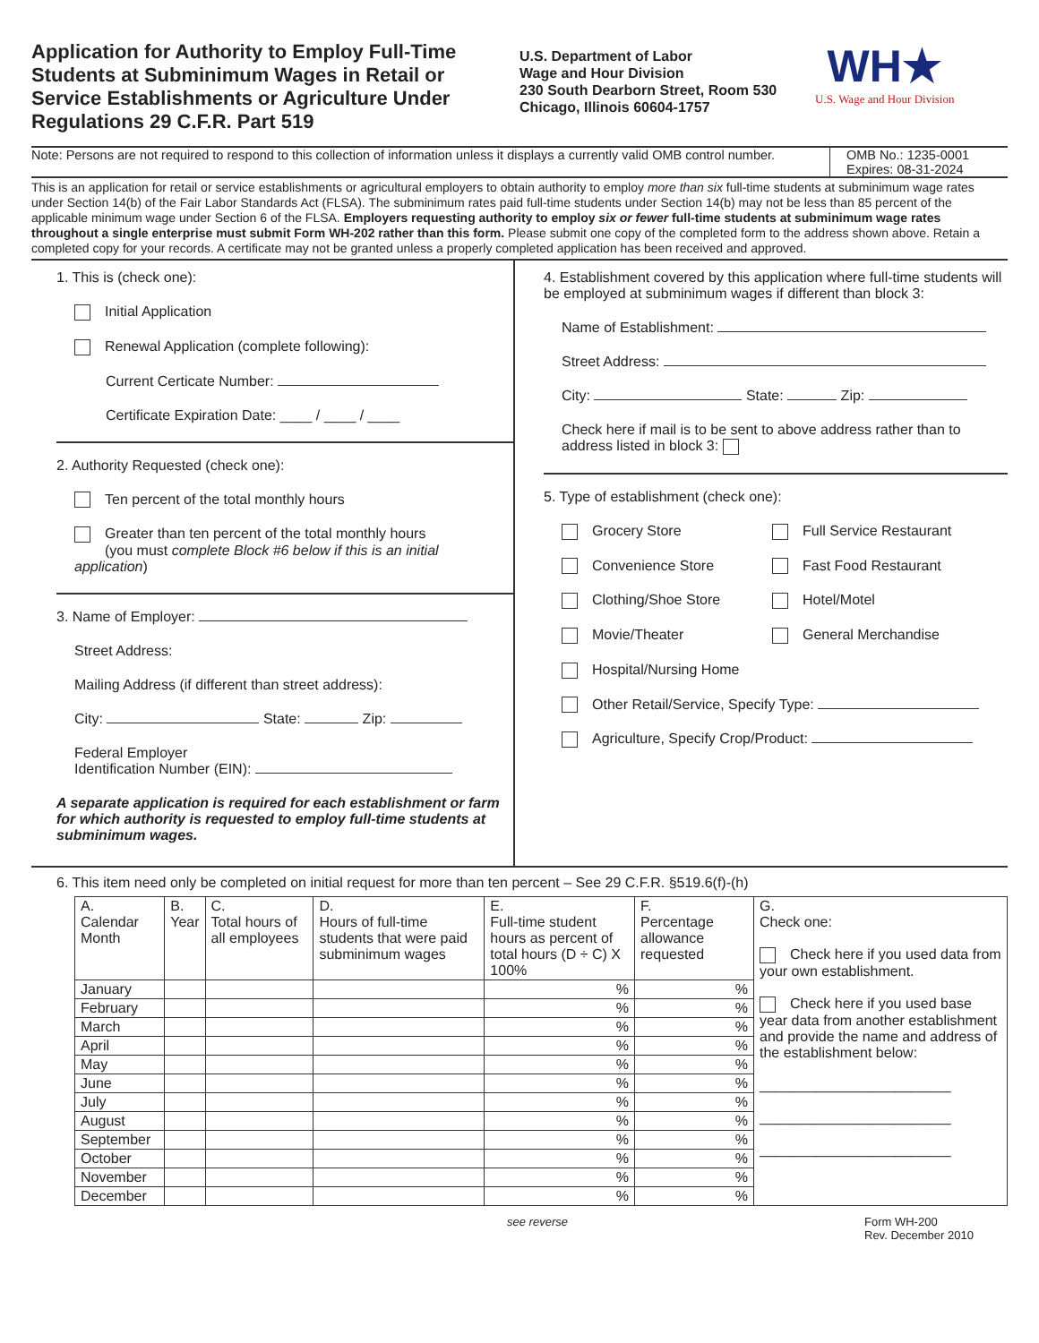Application for Authority to Employ Full-Time Students at Subminimum Wages in Retail or Service Establishments or Agriculture Under Regulations 29 C.F.R. Part 519
U.S. Department of Labor
Wage and Hour Division
230 South Dearborn Street, Room 530
Chicago, Illinois 60604-1757
WH★
U.S. Wage and Hour Division
Note: Persons are not required to respond to this collection of information unless it displays a currently valid OMB control number.
OMB No.: 1235-0001
Expires: 08-31-2024
This is an application for retail or service establishments or agricultural employers to obtain authority to employ more than six full-time students at subminimum wage rates under Section 14(b) of the Fair Labor Standards Act (FLSA). The subminimum rates paid full-time students under Section 14(b) may not be less than 85 percent of the applicable minimum wage under Section 6 of the FLSA. Employers requesting authority to employ six or fewer full-time students at subminimum wage rates throughout a single enterprise must submit Form WH-202 rather than this form. Please submit one copy of the completed form to the address shown above. Retain a completed copy for your records. A certificate may not be granted unless a properly completed application has been received and approved.
1. This is (check one):
Initial Application
Renewal Application (complete following):
Current Certicate Number:
Certificate Expiration Date: ____ / ____ / ____
2. Authority Requested (check one):
Ten percent of the total monthly hours
Greater than ten percent of the total monthly hours
(you must complete Block #6 below if this is an initial application)
3. Name of Employer:
Street Address:
Mailing Address (if different than street address):
City: State: Zip:
Federal Employer
Identification Number (EIN):
A separate application is required for each establishment or farm for which authority is requested to employ full-time students at subminimum wages.
4. Establishment covered by this application where full-time students will be employed at subminimum wages if different than block 3:
Name of Establishment:
Street Address:
City: State: Zip:
Check here if mail is to be sent to above address rather than to address listed in block 3:
5. Type of establishment (check one):
Grocery Store
Full Service Restaurant
Convenience Store
Fast Food Restaurant
Clothing/Shoe Store
Hotel/Motel
Movie/Theater
General Merchandise
Hospital/Nursing Home
Other Retail/Service, Specify Type:
Agriculture, Specify Crop/Product:
6. This item need only be completed on initial request for more than ten percent – See 29 C.F.R. §519.6(f)-(h)
| A. Calendar Month | B. Year | C. Total hours of all employees | D. Hours of full-time students that were paid subminimum wages | E. Full-time student hours as percent of total hours (D ÷ C) X 100% | F. Percentage allowance requested | G. Check one: Check here if you used data from your own establishment. Check here if you used base year data from another establishment and provide the name and address of the establishment below: ________________________ ________________________ ________________________ |
| January | | | | % | % | |
| February | | | | % | % | |
| March | | | | % | % | |
| April | | | | % | % | |
| May | | | | % | % | |
| June | | | | % | % | |
| July | | | | % | % | |
| August | | | | % | % | |
| September | | | | % | % | |
| October | | | | % | % | |
| November | | | | % | % | |
| December | | | | % | % | |
see reverse Form WH-200
Rev. December 2010